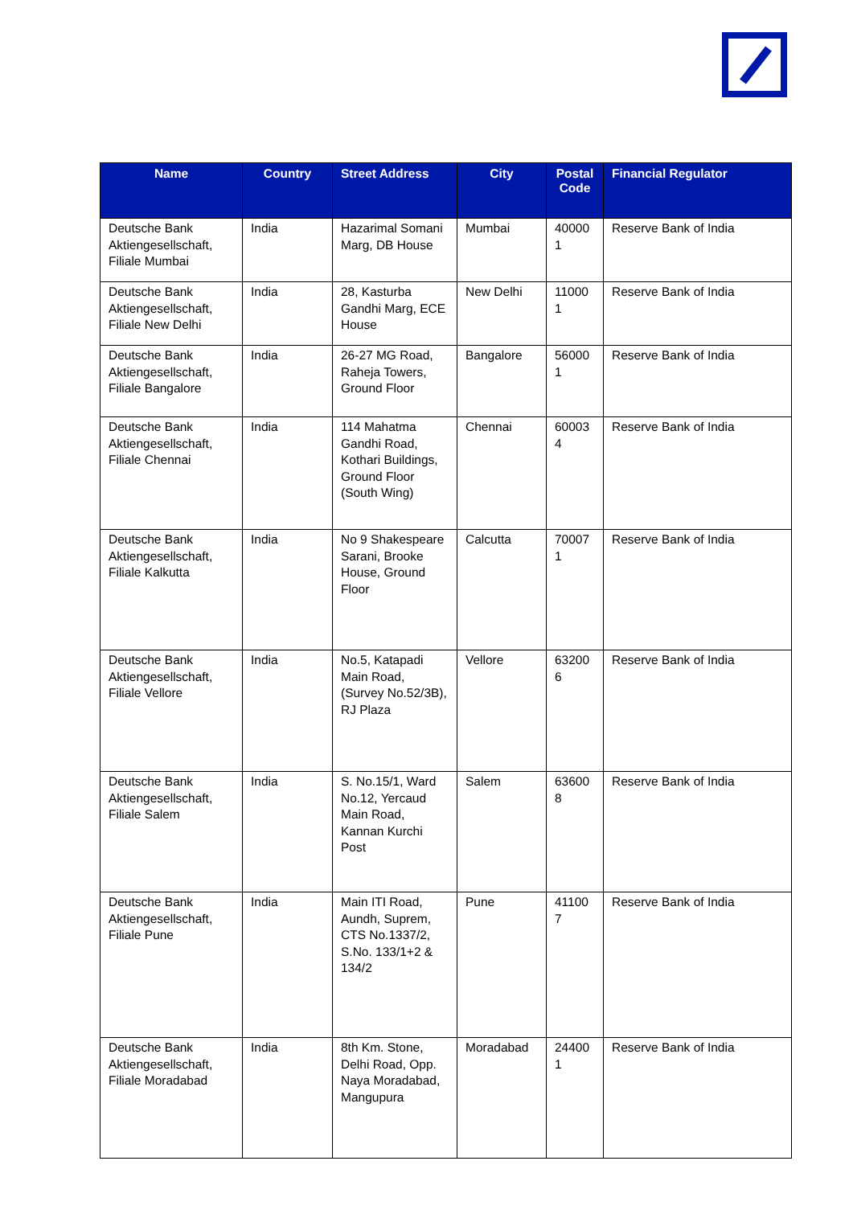| Name | Country | Street Address | City | Postal Code | Financial Regulator |
| --- | --- | --- | --- | --- | --- |
| Deutsche Bank Aktiengesellschaft, Filiale Mumbai | India | Hazarimal Somani Marg, DB House | Mumbai | 40000 1 | Reserve Bank of India |
| Deutsche Bank Aktiengesellschaft, Filiale New Delhi | India | 28, Kasturba Gandhi Marg, ECE House | New Delhi | 11000 1 | Reserve Bank of India |
| Deutsche Bank Aktiengesellschaft, Filiale Bangalore | India | 26-27 MG Road, Raheja Towers, Ground Floor | Bangalore | 56000 1 | Reserve Bank of India |
| Deutsche Bank Aktiengesellschaft, Filiale Chennai | India | 114 Mahatma Gandhi Road, Kothari Buildings, Ground Floor (South Wing) | Chennai | 60003 4 | Reserve Bank of India |
| Deutsche Bank Aktiengesellschaft, Filiale Kalkutta | India | No 9 Shakespeare Sarani, Brooke House, Ground Floor | Calcutta | 70007 1 | Reserve Bank of India |
| Deutsche Bank Aktiengesellschaft, Filiale Vellore | India | No.5, Katapadi Main Road, (Survey No.52/3B), RJ Plaza | Vellore | 63200 6 | Reserve Bank of India |
| Deutsche Bank Aktiengesellschaft, Filiale Salem | India | S. No.15/1, Ward No.12, Yercaud Main Road, Kannan Kurchi Post | Salem | 63600 8 | Reserve Bank of India |
| Deutsche Bank Aktiengesellschaft, Filiale Pune | India | Main ITI Road, Aundh, Suprem, CTS No.1337/2, S.No. 133/1+2 & 134/2 | Pune | 41100 7 | Reserve Bank of India |
| Deutsche Bank Aktiengesellschaft, Filiale Moradabad | India | 8th Km. Stone, Delhi Road, Opp. Naya Moradabad, Mangupura | Moradabad | 24400 1 | Reserve Bank of India |